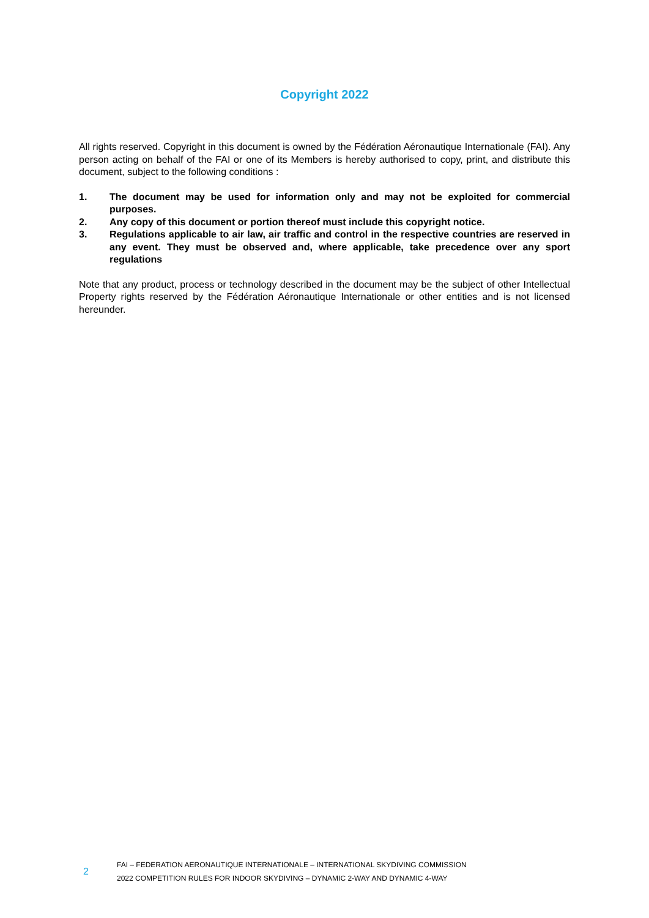Copyright 2022
All rights reserved. Copyright in this document is owned by the Fédération Aéronautique Internationale (FAI). Any person acting on behalf of the FAI or one of its Members is hereby authorised to copy, print, and distribute this document, subject to the following conditions :
1. The document may be used for information only and may not be exploited for commercial purposes.
2. Any copy of this document or portion thereof must include this copyright notice.
3. Regulations applicable to air law, air traffic and control in the respective countries are reserved in any event. They must be observed and, where applicable, take precedence over any sport regulations
Note that any product, process or technology described in the document may be the subject of other Intellectual Property rights reserved by the Fédération Aéronautique Internationale or other entities and is not licensed hereunder.
2
FAI – FEDERATION AERONAUTIQUE INTERNATIONALE – INTERNATIONAL SKYDIVING COMMISSION
2022 COMPETITION RULES FOR INDOOR SKYDIVING – DYNAMIC 2-WAY AND DYNAMIC 4-WAY